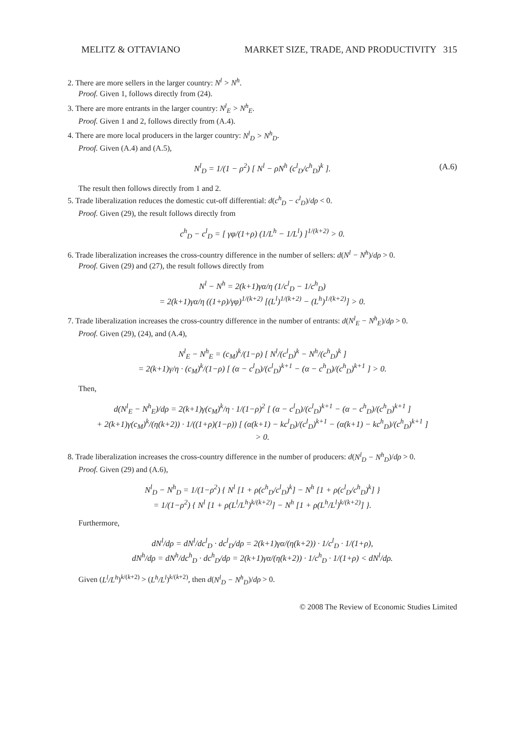MELITZ & OTTAVIANO MARKET SIZE, TRADE, AND PRODUCTIVITY 315
2. There are more sellers in the larger country: N<sup>l</sup> > N<sup>h</sup>.
Proof. Given 1, follows directly from (24).
3. There are more entrants in the larger country: N<sup>l</sup><sub>E</sub> > N<sup>h</sup><sub>E</sub>.
Proof. Given 1 and 2, follows directly from (A.4).
4. There are more local producers in the larger country: N<sup>l</sup><sub>D</sub> > N<sup>h</sup><sub>D</sub>.
Proof. Given (A.4) and (A.5),
N<sup>l</sup><sub>D</sub> = 1/(1 − ρ<sup>2</sup>) [ N<sup>l</sup> − ρN<sup>h</sup> (c<sup>l</sup><sub>D</sub>/c<sup>h</sup><sub>D</sub>)<sup>k</sup> ]. (A.6)
The result then follows directly from 1 and 2.
5. Trade liberalization reduces the domestic cut-off differential: d(c<sup>h</sup><sub>D</sub> − c<sup>l</sup><sub>D</sub>)/dρ < 0.
Proof. Given (29), the result follows directly from
c<sup>h</sup><sub>D</sub> − c<sup>l</sup><sub>D</sub> = [ γφ/(1+ρ) (1/L<sup>h</sup> − 1/L<sup>l</sup>) ]<sup>1/(k+2)</sup> > 0.
6. Trade liberalization increases the cross-country difference in the number of sellers: d(N<sup>l</sup> − N<sup>h</sup>)/dρ > 0.
Proof. Given (29) and (27), the result follows directly from
N<sup>l</sup> − N<sup>h</sup> = 2(k+1)γα/η (1/c<sup>l</sup><sub>D</sub> − 1/c<sup>h</sup><sub>D</sub>)
= 2(k+1)γα/η ((1+ρ)/γφ)<sup>1/(k+2)</sup> [(L<sup>l</sup>)<sup>1/(k+2)</sup> − (L<sup>h</sup>)<sup>1/(k+2)</sup>] > 0.
7. Trade liberalization increases the cross-country difference in the number of entrants: d(N<sup>l</sup><sub>E</sub> − N<sup>h</sup><sub>E</sub>)/dρ > 0.
Proof. Given (29), (24), and (A.4),
N<sup>l</sup><sub>E</sub> − N<sup>h</sup><sub>E</sub> = (c<sub>M</sub>)<sup>k</sup>/(1−ρ) [ N<sup>l</sup>/(c<sup>l</sup><sub>D</sub>)<sup>k</sup> − N<sup>h</sup>/(c<sup>h</sup><sub>D</sub>)<sup>k</sup> ]
= 2(k+1)γ/η · (c<sub>M</sub>)<sup>k</sup>/(1−ρ) [ (α − c<sup>l</sup><sub>D</sub>)/(c<sup>l</sup><sub>D</sub>)<sup>k+1</sup> − (α − c<sup>h</sup><sub>D</sub>)/(c<sup>h</sup><sub>D</sub>)<sup>k+1</sup> ] > 0.
Then,
d(N<sup>l</sup><sub>E</sub> − N<sup>h</sup><sub>E</sub>)/dρ = 2(k+1)γ(c<sub>M</sub>)<sup>k</sup>/η · 1/(1−ρ)<sup>2</sup> [ (α − c<sup>l</sup><sub>D</sub>)/(c<sup>l</sup><sub>D</sub>)<sup>k+1</sup> − (α − c<sup>h</sup><sub>D</sub>)/(c<sup>h</sup><sub>D</sub>)<sup>k+1</sup> ]
+ 2(k+1)γ(c<sub>M</sub>)<sup>k</sup>/(η(k+2)) · 1/((1+ρ)(1−ρ)) [ (α(k+1) − kc<sup>l</sup><sub>D</sub>)/(c<sup>l</sup><sub>D</sub>)<sup>k+1</sup> − (α(k+1) − kc<sup>h</sup><sub>D</sub>)/(c<sup>h</sup><sub>D</sub>)<sup>k+1</sup> ]
> 0.
8. Trade liberalization increases the cross-country difference in the number of producers: d(N<sup>l</sup><sub>D</sub> − N<sup>h</sup><sub>D</sub>)/dρ > 0.
Proof. Given (29) and (A.6),
N<sup>l</sup><sub>D</sub> − N<sup>h</sup><sub>D</sub> = 1/(1−ρ<sup>2</sup>) { N<sup>l</sup> [1 + ρ(c<sup>h</sup><sub>D</sub>/c<sup>l</sup><sub>D</sub>)<sup>k</sup>] − N<sup>h</sup> [1 + ρ(c<sup>l</sup><sub>D</sub>/c<sup>h</sup><sub>D</sub>)<sup>k</sup>] }
= 1/(1−ρ<sup>2</sup>) { N<sup>l</sup> [1 + ρ(L<sup>l</sup>/L<sup>h</sup>)<sup>k/(k+2)</sup>] − N<sup>h</sup> [1 + ρ(L<sup>h</sup>/L<sup>l</sup>)<sup>k/(k+2)</sup>] }.
Furthermore,
dN<sup>l</sup>/dρ = dN<sup>l</sup>/dc<sup>l</sup><sub>D</sub> · dc<sup>l</sup><sub>D</sub>/dρ = 2(k+1)γα/(η(k+2)) · 1/c<sup>l</sup><sub>D</sub> · 1/(1+ρ),
dN<sup>h</sup>/dρ = dN<sup>h</sup>/dc<sup>h</sup><sub>D</sub> · dc<sup>h</sup><sub>D</sub>/dρ = 2(k+1)γα/(η(k+2)) · 1/c<sup>h</sup><sub>D</sub> · 1/(1+ρ) < dN<sup>l</sup>/dρ.
Given (L<sup>l</sup>/L<sup>h</sup>)<sup>k/(k+2)</sup> > (L<sup>h</sup>/L<sup>l</sup>)<sup>k/(k+2)</sup>, then d(N<sup>l</sup><sub>D</sub> − N<sup>h</sup><sub>D</sub>)/dρ > 0.
© 2008 The Review of Economic Studies Limited